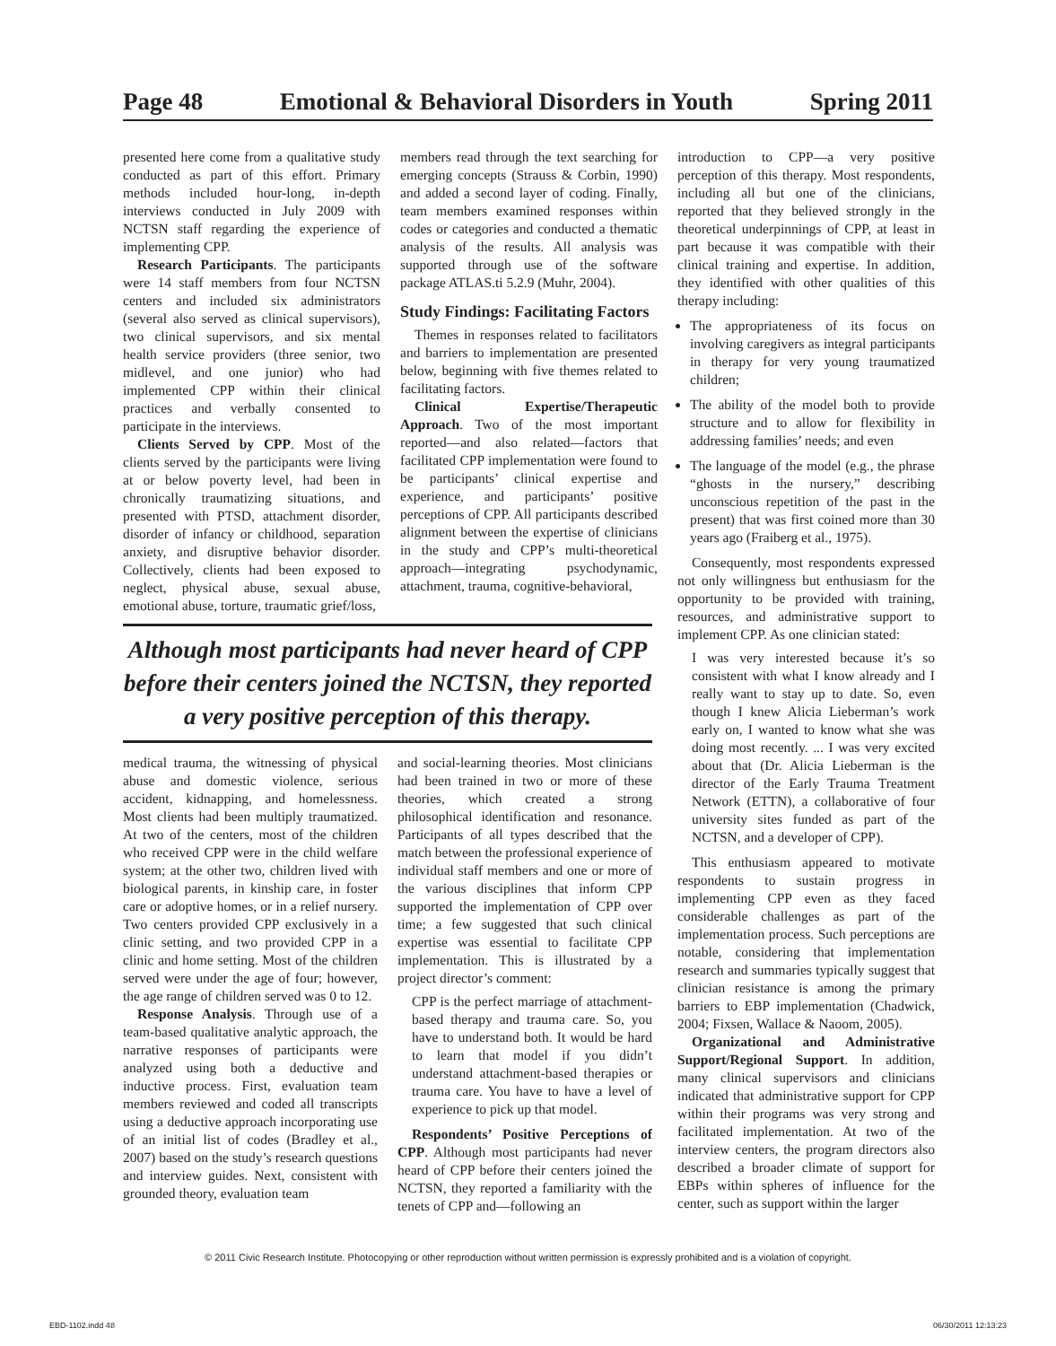Page 48 Emotional & Behavioral Disorders in Youth Spring 2011
presented here come from a qualitative study conducted as part of this effort. Primary methods included hour-long, in-depth interviews conducted in July 2009 with NCTSN staff regarding the experience of implementing CPP.
Research Participants. The participants were 14 staff members from four NCTSN centers and included six administrators (several also served as clinical supervisors), two clinical supervisors, and six mental health service providers (three senior, two midlevel, and one junior) who had implemented CPP within their clinical practices and verbally consented to participate in the interviews.
Clients Served by CPP. Most of the clients served by the participants were living at or below poverty level, had been in chronically traumatizing situations, and presented with PTSD, attachment disorder, disorder of infancy or childhood, separation anxiety, and disruptive behavior disorder. Collectively, clients had been exposed to neglect, physical abuse, sexual abuse, emotional abuse, torture, traumatic grief/loss,
members read through the text searching for emerging concepts (Strauss & Corbin, 1990) and added a second layer of coding. Finally, team members examined responses within codes or categories and conducted a thematic analysis of the results. All analysis was supported through use of the software package ATLAS.ti 5.2.9 (Muhr, 2004).
Study Findings: Facilitating Factors
Themes in responses related to facilitators and barriers to implementation are presented below, beginning with five themes related to facilitating factors.
Clinical Expertise/Therapeutic Approach. Two of the most important reported—and also related—factors that facilitated CPP implementation were found to be participants’ clinical expertise and experience, and participants’ positive perceptions of CPP. All participants described alignment between the expertise of clinicians in the study and CPP’s multi-theoretical approach—integrating psychodynamic, attachment, trauma, cognitive-behavioral,
introduction to CPP—a very positive perception of this therapy. Most respondents, including all but one of the clinicians, reported that they believed strongly in the theoretical underpinnings of CPP, at least in part because it was compatible with their clinical training and expertise. In addition, they identified with other qualities of this therapy including:
The appropriateness of its focus on involving caregivers as integral participants in therapy for very young traumatized children;
The ability of the model both to provide structure and to allow for flexibility in addressing families’ needs; and even
The language of the model (e.g., the phrase “ghosts in the nursery,” describing unconscious repetition of the past in the present) that was first coined more than 30 years ago (Fraiberg et al., 1975).
Consequently, most respondents expressed not only willingness but enthusiasm for the opportunity to be provided with training, resources, and administrative support to implement CPP. As one clinician stated:
I was very interested because it’s so consistent with what I know already and I really want to stay up to date. So, even though I knew Alicia Lieberman’s work early on, I wanted to know what she was doing most recently. ... I was very excited about that (Dr. Alicia Lieberman is the director of the Early Trauma Treatment Network (ETTN), a collaborative of four university sites funded as part of the NCTSN, and a developer of CPP).
This enthusiasm appeared to motivate respondents to sustain progress in implementing CPP even as they faced considerable challenges as part of the implementation process. Such perceptions are notable, considering that implementation research and summaries typically suggest that clinician resistance is among the primary barriers to EBP implementation (Chadwick, 2004; Fixsen, Wallace & Naoom, 2005).
Organizational and Administrative Support/Regional Support. In addition, many clinical supervisors and clinicians indicated that administrative support for CPP within their programs was very strong and facilitated implementation. At two of the interview centers, the program directors also described a broader climate of support for EBPs within spheres of influence for the center, such as support within the larger
Although most participants had never heard of CPP before their centers joined the NCTSN, they reported a very positive perception of this therapy.
medical trauma, the witnessing of physical abuse and domestic violence, serious accident, kidnapping, and homelessness. Most clients had been multiply traumatized. At two of the centers, most of the children who received CPP were in the child welfare system; at the other two, children lived with biological parents, in kinship care, in foster care or adoptive homes, or in a relief nursery. Two centers provided CPP exclusively in a clinic setting, and two provided CPP in a clinic and home setting. Most of the children served were under the age of four; however, the age range of children served was 0 to 12.
Response Analysis. Through use of a team-based qualitative analytic approach, the narrative responses of participants were analyzed using both a deductive and inductive process. First, evaluation team members reviewed and coded all transcripts using a deductive approach incorporating use of an initial list of codes (Bradley et al., 2007) based on the study’s research questions and interview guides. Next, consistent with grounded theory, evaluation team
and social-learning theories. Most clinicians had been trained in two or more of these theories, which created a strong philosophical identification and resonance. Participants of all types described that the match between the professional experience of individual staff members and one or more of the various disciplines that inform CPP supported the implementation of CPP over time; a few suggested that such clinical expertise was essential to facilitate CPP implementation. This is illustrated by a project director’s comment:
CPP is the perfect marriage of attachment-based therapy and trauma care. So, you have to understand both. It would be hard to learn that model if you didn’t understand attachment-based therapies or trauma care. You have to have a level of experience to pick up that model.
Respondents’ Positive Perceptions of CPP. Although most participants had never heard of CPP before their centers joined the NCTSN, they reported a familiarity with the tenets of CPP and—following an
© 2011 Civic Research Institute. Photocopying or other reproduction without written permission is expressly prohibited and is a violation of copyright.
EBD-1102.indd 48 06/30/2011 12:13:23